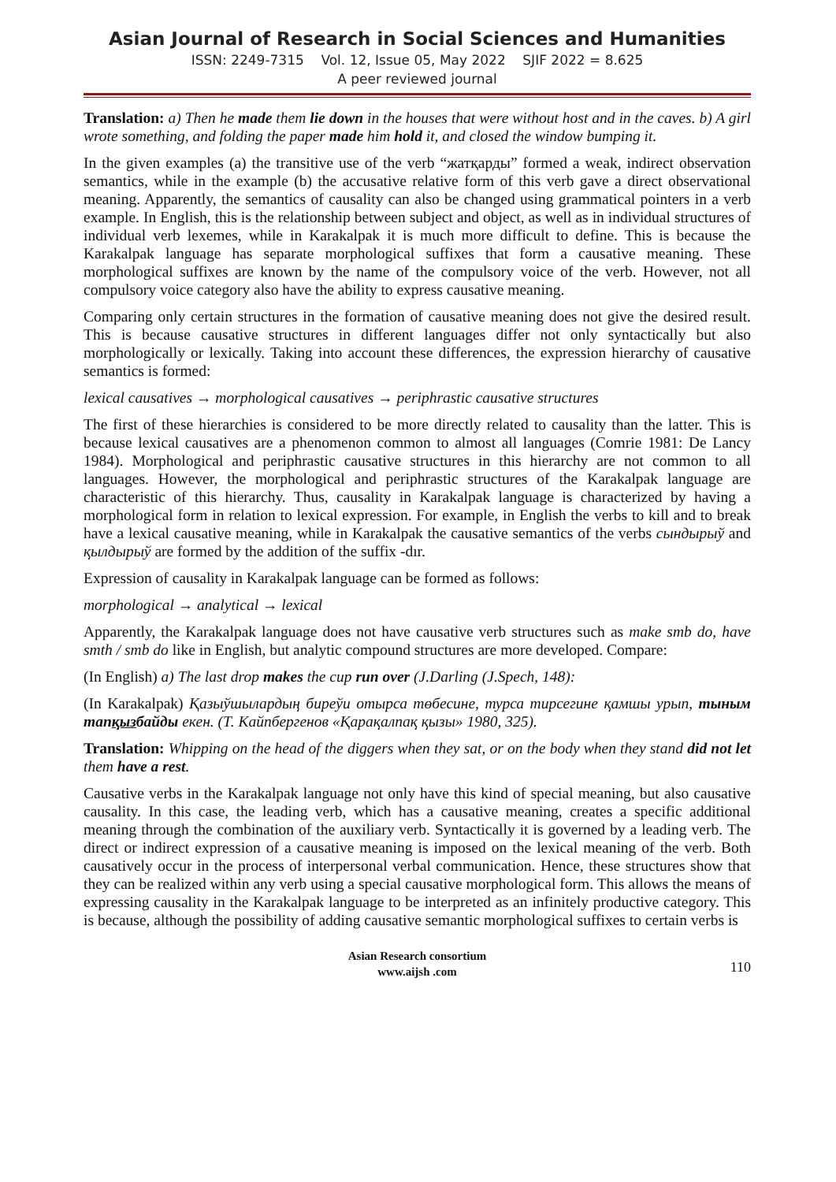Asian Journal of Research in Social Sciences and Humanities
ISSN: 2249-7315 Vol. 12, Issue 05, May 2022 SJIF 2022 = 8.625
A peer reviewed journal
Translation: a) Then he made them lie down in the houses that were without host and in the caves. b) A girl wrote something, and folding the paper made him hold it, and closed the window bumping it.
In the given examples (a) the transitive use of the verb “жатқарды” formed a weak, indirect observation semantics, while in the example (b) the accusative relative form of this verb gave a direct observational meaning. Apparently, the semantics of causality can also be changed using grammatical pointers in a verb example. In English, this is the relationship between subject and object, as well as in individual structures of individual verb lexemes, while in Karakalpak it is much more difficult to define. This is because the Karakalpak language has separate morphological suffixes that form a causative meaning. These morphological suffixes are known by the name of the compulsory voice of the verb. However, not all compulsory voice category also have the ability to express causative meaning.
Comparing only certain structures in the formation of causative meaning does not give the desired result. This is because causative structures in different languages differ not only syntactically but also morphologically or lexically. Taking into account these differences, the expression hierarchy of causative semantics is formed:
lexical causatives → morphological causatives → periphrastic causative structures
The first of these hierarchies is considered to be more directly related to causality than the latter. This is because lexical causatives are a phenomenon common to almost all languages (Comrie 1981: De Lancy 1984). Morphological and periphrastic causative structures in this hierarchy are not common to all languages. However, the morphological and periphrastic structures of the Karakalpak language are characteristic of this hierarchy. Thus, causality in Karakalpak language is characterized by having a morphological form in relation to lexical expression. For example, in English the verbs to kill and to break have a lexical causative meaning, while in Karakalpak the causative semantics of the verbs сындырыў and қылдырыў are formed by the addition of the suffix -dır.
Expression of causality in Karakalpak language can be formed as follows:
morphological → analytical → lexical
Apparently, the Karakalpak language does not have causative verb structures such as make smb do, have smth / smb do like in English, but analytic compound structures are more developed. Compare:
(In English) a) The last drop makes the cup run over (J.Darling (J.Spech, 148):
(In Karakalpak) Қазыўшылардың биреўи отырса төбесине, турса тирсегине қамшы урып, тыным тапқызбайды екен. (Т. Кайпбергенов «Қарақалпақ қызы» 1980, 325).
Translation: Whipping on the head of the diggers when they sat, or on the body when they stand did not let them have a rest.
Causative verbs in the Karakalpak language not only have this kind of special meaning, but also causative causality. In this case, the leading verb, which has a causative meaning, creates a specific additional meaning through the combination of the auxiliary verb. Syntactically it is governed by a leading verb. The direct or indirect expression of a causative meaning is imposed on the lexical meaning of the verb. Both causatively occur in the process of interpersonal verbal communication. Hence, these structures show that they can be realized within any verb using a special causative morphological form. This allows the means of expressing causality in the Karakalpak language to be interpreted as an infinitely productive category. This is because, although the possibility of adding causative semantic morphological suffixes to certain verbs is
Asian Research consortium
www.aijsh .com
110